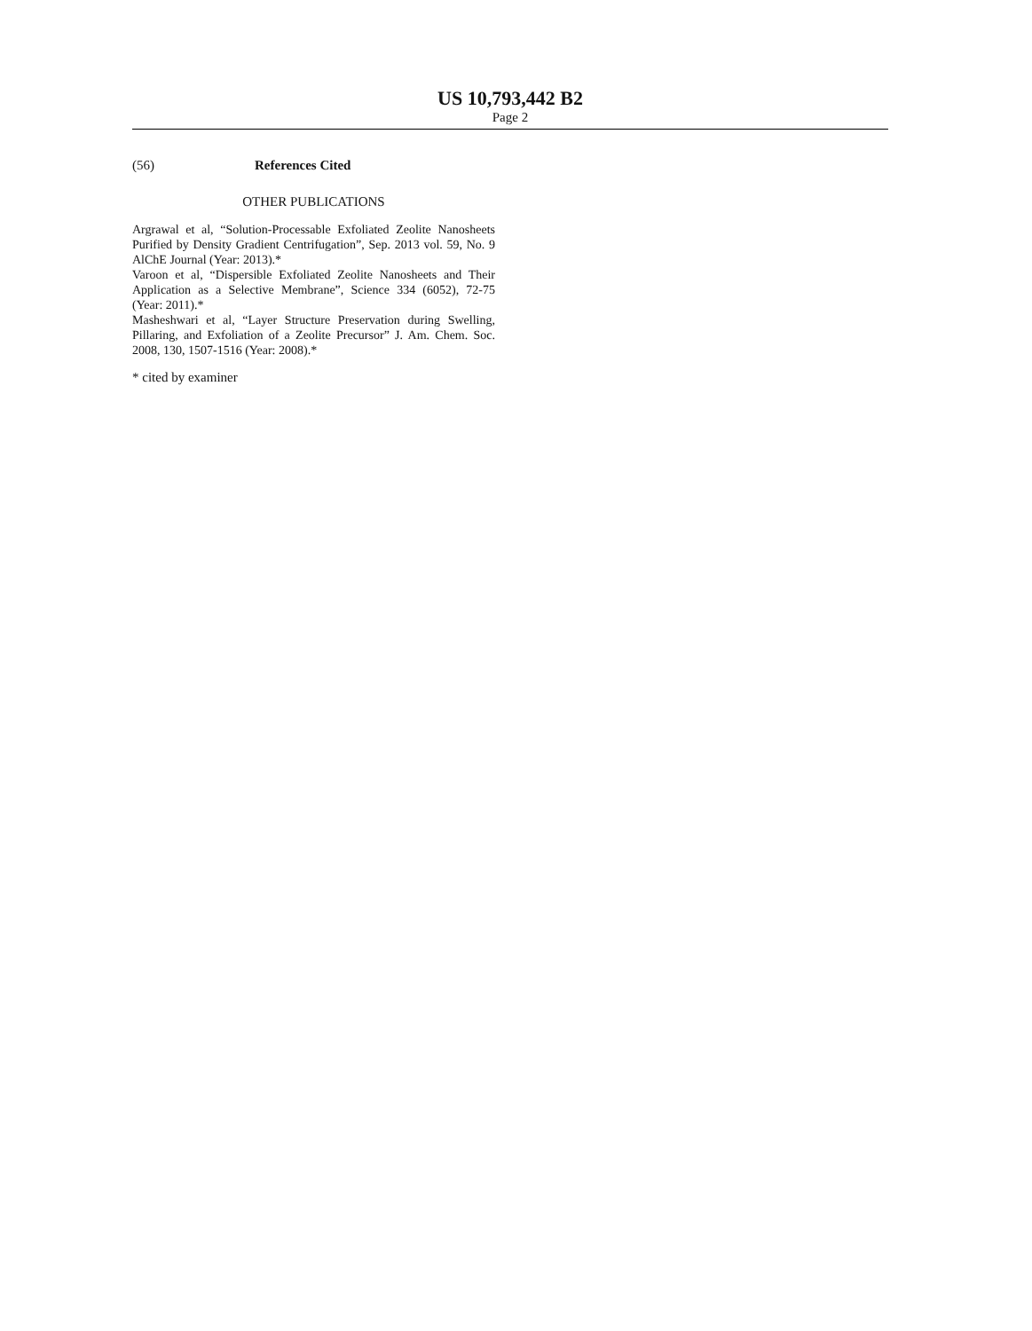US 10,793,442 B2
Page 2
(56) References Cited
OTHER PUBLICATIONS
Argrawal et al, “Solution-Processable Exfoliated Zeolite Nanosheets Purified by Density Gradient Centrifugation”, Sep. 2013 vol. 59, No. 9 AlChE Journal (Year: 2013).*
Varoon et al, “Dispersible Exfoliated Zeolite Nanosheets and Their Application as a Selective Membrane”, Science 334 (6052), 72-75 (Year: 2011).*
Masheshwari et al, “Layer Structure Preservation during Swelling, Pillaring, and Exfoliation of a Zeolite Precursor” J. Am. Chem. Soc. 2008, 130, 1507-1516 (Year: 2008).*
* cited by examiner